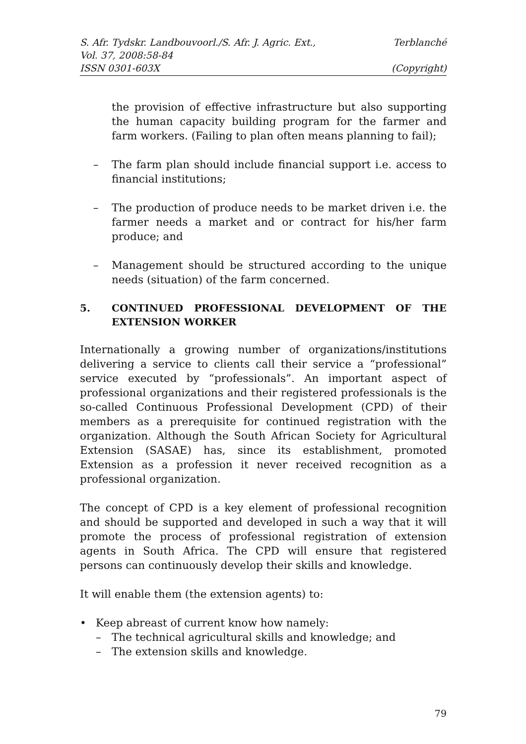S. Afr. Tydskr. Landbouvoorl./S. Afr. J. Agric. Ext., Terblanché
Vol. 37, 2008:58-84
ISSN 0301-603X (Copyright)
the provision of effective infrastructure but also supporting the human capacity building program for the farmer and farm workers. (Failing to plan often means planning to fail);
– The farm plan should include financial support i.e. access to financial institutions;
– The production of produce needs to be market driven i.e. the farmer needs a market and or contract for his/her farm produce; and
– Management should be structured according to the unique needs (situation) of the farm concerned.
5. CONTINUED PROFESSIONAL DEVELOPMENT OF THE EXTENSION WORKER
Internationally a growing number of organizations/institutions delivering a service to clients call their service a “professional” service executed by “professionals”. An important aspect of professional organizations and their registered professionals is the so-called Continuous Professional Development (CPD) of their members as a prerequisite for continued registration with the organization. Although the South African Society for Agricultural Extension (SASAE) has, since its establishment, promoted Extension as a profession it never received recognition as a professional organization.
The concept of CPD is a key element of professional recognition and should be supported and developed in such a way that it will promote the process of professional registration of extension agents in South Africa. The CPD will ensure that registered persons can continuously develop their skills and knowledge.
It will enable them (the extension agents) to:
• Keep abreast of current know how namely:
– The technical agricultural skills and knowledge; and
– The extension skills and knowledge.
79